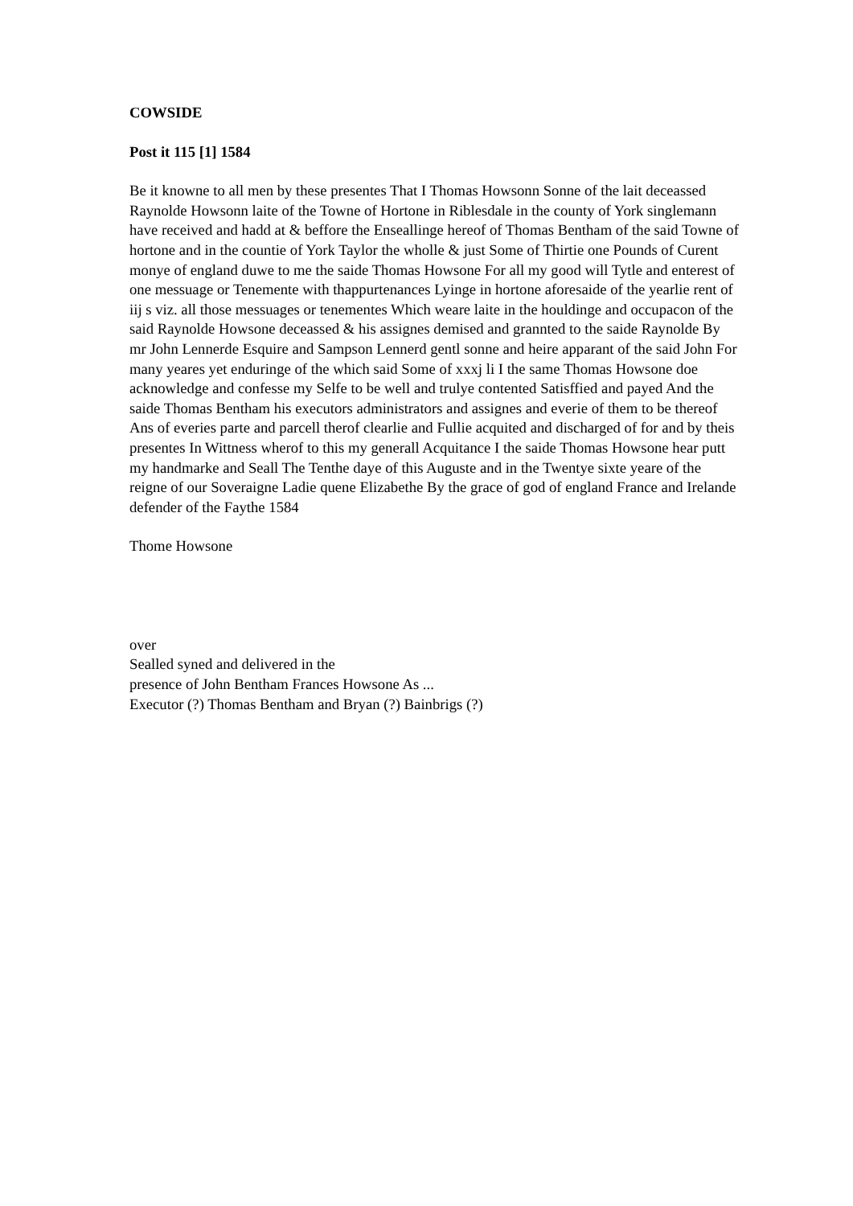COWSIDE
Post it 115 [1] 1584
Be it knowne to all men by these presentes That I Thomas Howsonn Sonne of the lait deceassed Raynolde Howsonn laite of the Towne of Hortone in Riblesdale in the county of York singlemann have received and hadd at & beffore the Enseallinge hereof of Thomas Bentham of the said Towne of hortone and in the countie of York Taylor the wholle & just Some of Thirtie one Pounds of Curent monye of england duwe to me the saide Thomas Howsone For all my good will Tytle and enterest of one messuage or Tenemente with thappurtenances Lyinge in hortone aforesaide of the yearlie rent of iij s viz. all those messuages or tenementes Which weare laite in the houldinge and occupacon of the said Raynolde Howsone deceassed & his assignes demised and grannted to the saide Raynolde By mr John Lennerde Esquire and Sampson Lennerd gentl sonne and heire apparant of the said John For many yeares yet enduringe of the which said Some of xxxj li I the same Thomas Howsone doe acknowledge and confesse my Selfe to be well and trulye contented Satisffied and payed And the saide Thomas Bentham his executors administrators and assignes and everie of them to be thereof Ans of everies parte and parcell therof clearlie and Fullie acquited and discharged of for and by theis presentes In Wittness wherof to this my generall Acquitance I the saide Thomas Howsone hear putt my handmarke and Seall The Tenthe daye of this Auguste and in the Twentye sixte yeare of the reigne of our Soveraigne Ladie quene Elizabethe By the grace of god of england France and Irelande defender of the Faythe 1584
Thome Howsone
over
Sealled syned and delivered in the
presence of John Bentham Frances Howsone As ...
Executor (?) Thomas Bentham and Bryan (?) Bainbrigs (?)